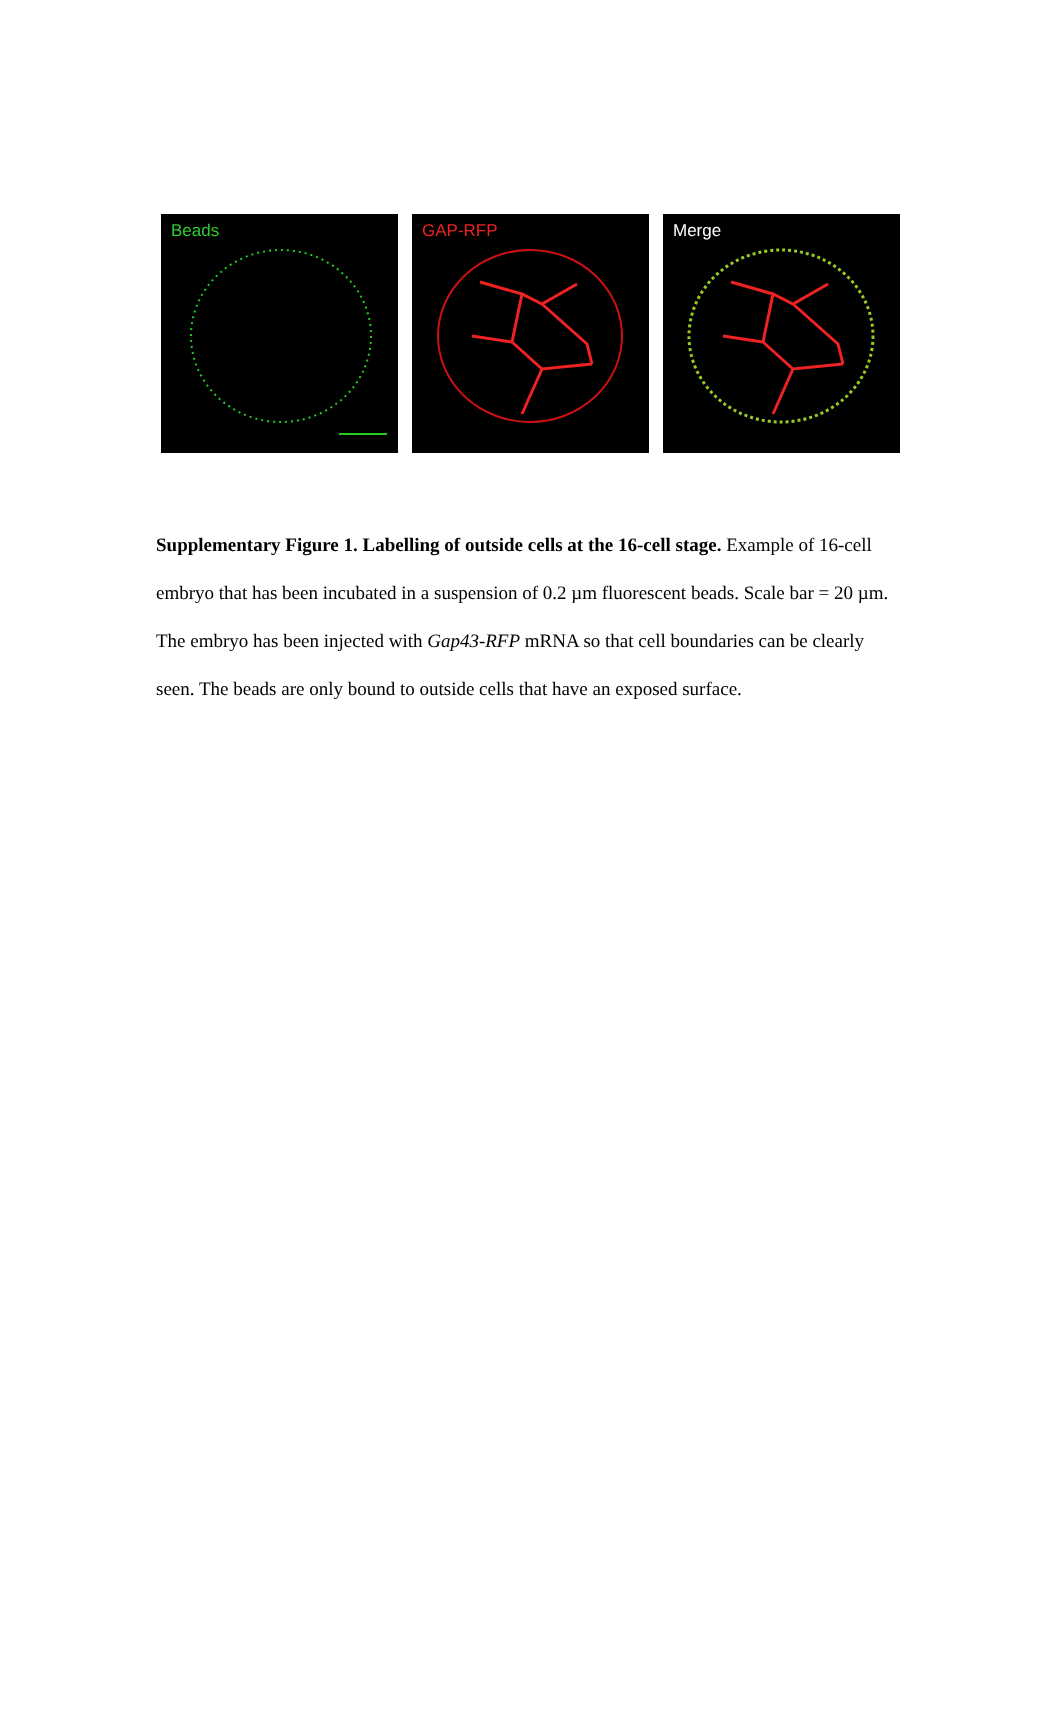Beads GAP-RFP Merge
Supplementary Figure 1. Labelling of outside cells at the 16-cell stage. Example of 16-cell embryo that has been incubated in a suspension of 0.2 µm fluorescent beads. Scale bar = 20 µm. The embryo has been injected with Gap43-RFP mRNA so that cell boundaries can be clearly seen. The beads are only bound to outside cells that have an exposed surface.